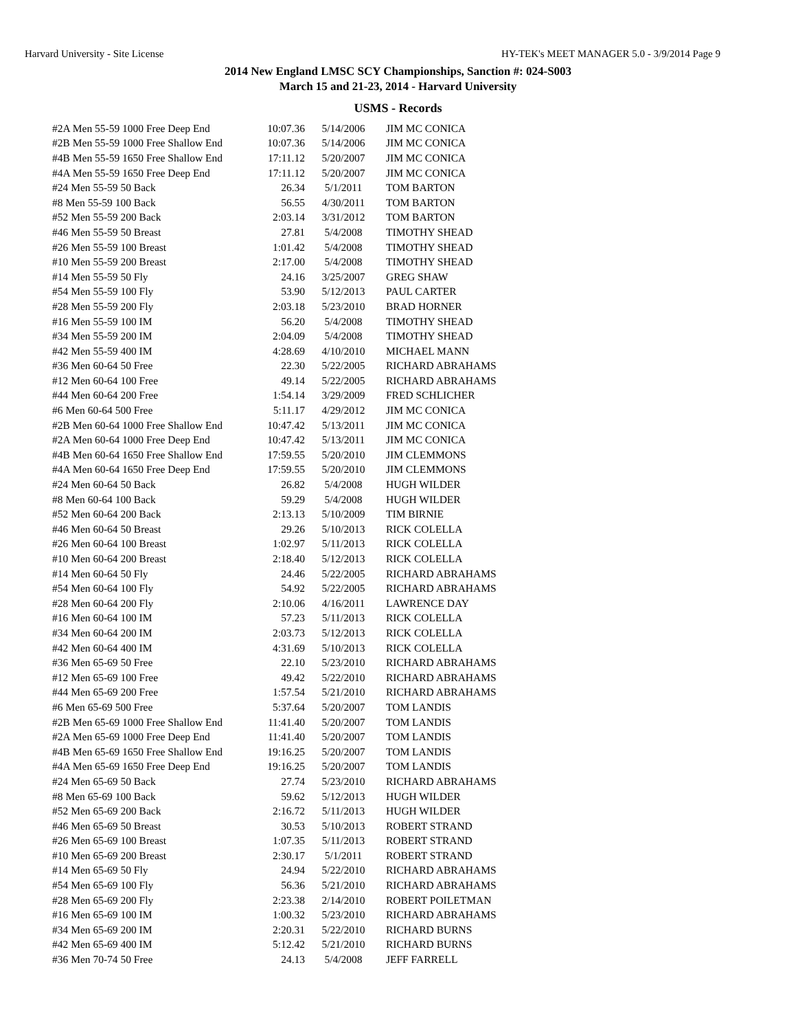Harvard University - Site License HY-TEK's MEET MANAGER 5.0 - 3/9/2014 Page 9
2014 New England LMSC SCY Championships, Sanction #: 024-S003
March 15 and 21-23, 2014 - Harvard University
USMS - Records
| #2A Men 55-59 1000 Free Deep End | 10:07.36 | 5/14/2006 | JIM MC CONICA |
| #2B Men 55-59 1000 Free Shallow End | 10:07.36 | 5/14/2006 | JIM MC CONICA |
| #4B Men 55-59 1650 Free Shallow End | 17:11.12 | 5/20/2007 | JIM MC CONICA |
| #4A Men 55-59 1650 Free Deep End | 17:11.12 | 5/20/2007 | JIM MC CONICA |
| #24 Men 55-59 50 Back | 26.34 | 5/1/2011 | TOM BARTON |
| #8 Men 55-59 100 Back | 56.55 | 4/30/2011 | TOM BARTON |
| #52 Men 55-59 200 Back | 2:03.14 | 3/31/2012 | TOM BARTON |
| #46 Men 55-59 50 Breast | 27.81 | 5/4/2008 | TIMOTHY SHEAD |
| #26 Men 55-59 100 Breast | 1:01.42 | 5/4/2008 | TIMOTHY SHEAD |
| #10 Men 55-59 200 Breast | 2:17.00 | 5/4/2008 | TIMOTHY SHEAD |
| #14 Men 55-59 50 Fly | 24.16 | 3/25/2007 | GREG SHAW |
| #54 Men 55-59 100 Fly | 53.90 | 5/12/2013 | PAUL CARTER |
| #28 Men 55-59 200 Fly | 2:03.18 | 5/23/2010 | BRAD HORNER |
| #16 Men 55-59 100 IM | 56.20 | 5/4/2008 | TIMOTHY SHEAD |
| #34 Men 55-59 200 IM | 2:04.09 | 5/4/2008 | TIMOTHY SHEAD |
| #42 Men 55-59 400 IM | 4:28.69 | 4/10/2010 | MICHAEL MANN |
| #36 Men 60-64 50 Free | 22.30 | 5/22/2005 | RICHARD ABRAHAMS |
| #12 Men 60-64 100 Free | 49.14 | 5/22/2005 | RICHARD ABRAHAMS |
| #44 Men 60-64 200 Free | 1:54.14 | 3/29/2009 | FRED SCHLICHER |
| #6 Men 60-64 500 Free | 5:11.17 | 4/29/2012 | JIM MC CONICA |
| #2B Men 60-64 1000 Free Shallow End | 10:47.42 | 5/13/2011 | JIM MC CONICA |
| #2A Men 60-64 1000 Free Deep End | 10:47.42 | 5/13/2011 | JIM MC CONICA |
| #4B Men 60-64 1650 Free Shallow End | 17:59.55 | 5/20/2010 | JIM CLEMMONS |
| #4A Men 60-64 1650 Free Deep End | 17:59.55 | 5/20/2010 | JIM CLEMMONS |
| #24 Men 60-64 50 Back | 26.82 | 5/4/2008 | HUGH WILDER |
| #8 Men 60-64 100 Back | 59.29 | 5/4/2008 | HUGH WILDER |
| #52 Men 60-64 200 Back | 2:13.13 | 5/10/2009 | TIM BIRNIE |
| #46 Men 60-64 50 Breast | 29.26 | 5/10/2013 | RICK COLELLA |
| #26 Men 60-64 100 Breast | 1:02.97 | 5/11/2013 | RICK COLELLA |
| #10 Men 60-64 200 Breast | 2:18.40 | 5/12/2013 | RICK COLELLA |
| #14 Men 60-64 50 Fly | 24.46 | 5/22/2005 | RICHARD ABRAHAMS |
| #54 Men 60-64 100 Fly | 54.92 | 5/22/2005 | RICHARD ABRAHAMS |
| #28 Men 60-64 200 Fly | 2:10.06 | 4/16/2011 | LAWRENCE DAY |
| #16 Men 60-64 100 IM | 57.23 | 5/11/2013 | RICK COLELLA |
| #34 Men 60-64 200 IM | 2:03.73 | 5/12/2013 | RICK COLELLA |
| #42 Men 60-64 400 IM | 4:31.69 | 5/10/2013 | RICK COLELLA |
| #36 Men 65-69 50 Free | 22.10 | 5/23/2010 | RICHARD ABRAHAMS |
| #12 Men 65-69 100 Free | 49.42 | 5/22/2010 | RICHARD ABRAHAMS |
| #44 Men 65-69 200 Free | 1:57.54 | 5/21/2010 | RICHARD ABRAHAMS |
| #6 Men 65-69 500 Free | 5:37.64 | 5/20/2007 | TOM LANDIS |
| #2B Men 65-69 1000 Free Shallow End | 11:41.40 | 5/20/2007 | TOM LANDIS |
| #2A Men 65-69 1000 Free Deep End | 11:41.40 | 5/20/2007 | TOM LANDIS |
| #4B Men 65-69 1650 Free Shallow End | 19:16.25 | 5/20/2007 | TOM LANDIS |
| #4A Men 65-69 1650 Free Deep End | 19:16.25 | 5/20/2007 | TOM LANDIS |
| #24 Men 65-69 50 Back | 27.74 | 5/23/2010 | RICHARD ABRAHAMS |
| #8 Men 65-69 100 Back | 59.62 | 5/12/2013 | HUGH WILDER |
| #52 Men 65-69 200 Back | 2:16.72 | 5/11/2013 | HUGH WILDER |
| #46 Men 65-69 50 Breast | 30.53 | 5/10/2013 | ROBERT STRAND |
| #26 Men 65-69 100 Breast | 1:07.35 | 5/11/2013 | ROBERT STRAND |
| #10 Men 65-69 200 Breast | 2:30.17 | 5/1/2011 | ROBERT STRAND |
| #14 Men 65-69 50 Fly | 24.94 | 5/22/2010 | RICHARD ABRAHAMS |
| #54 Men 65-69 100 Fly | 56.36 | 5/21/2010 | RICHARD ABRAHAMS |
| #28 Men 65-69 200 Fly | 2:23.38 | 2/14/2010 | ROBERT POILETMAN |
| #16 Men 65-69 100 IM | 1:00.32 | 5/23/2010 | RICHARD ABRAHAMS |
| #34 Men 65-69 200 IM | 2:20.31 | 5/22/2010 | RICHARD BURNS |
| #42 Men 65-69 400 IM | 5:12.42 | 5/21/2010 | RICHARD BURNS |
| #36 Men 70-74 50 Free | 24.13 | 5/4/2008 | JEFF FARRELL |